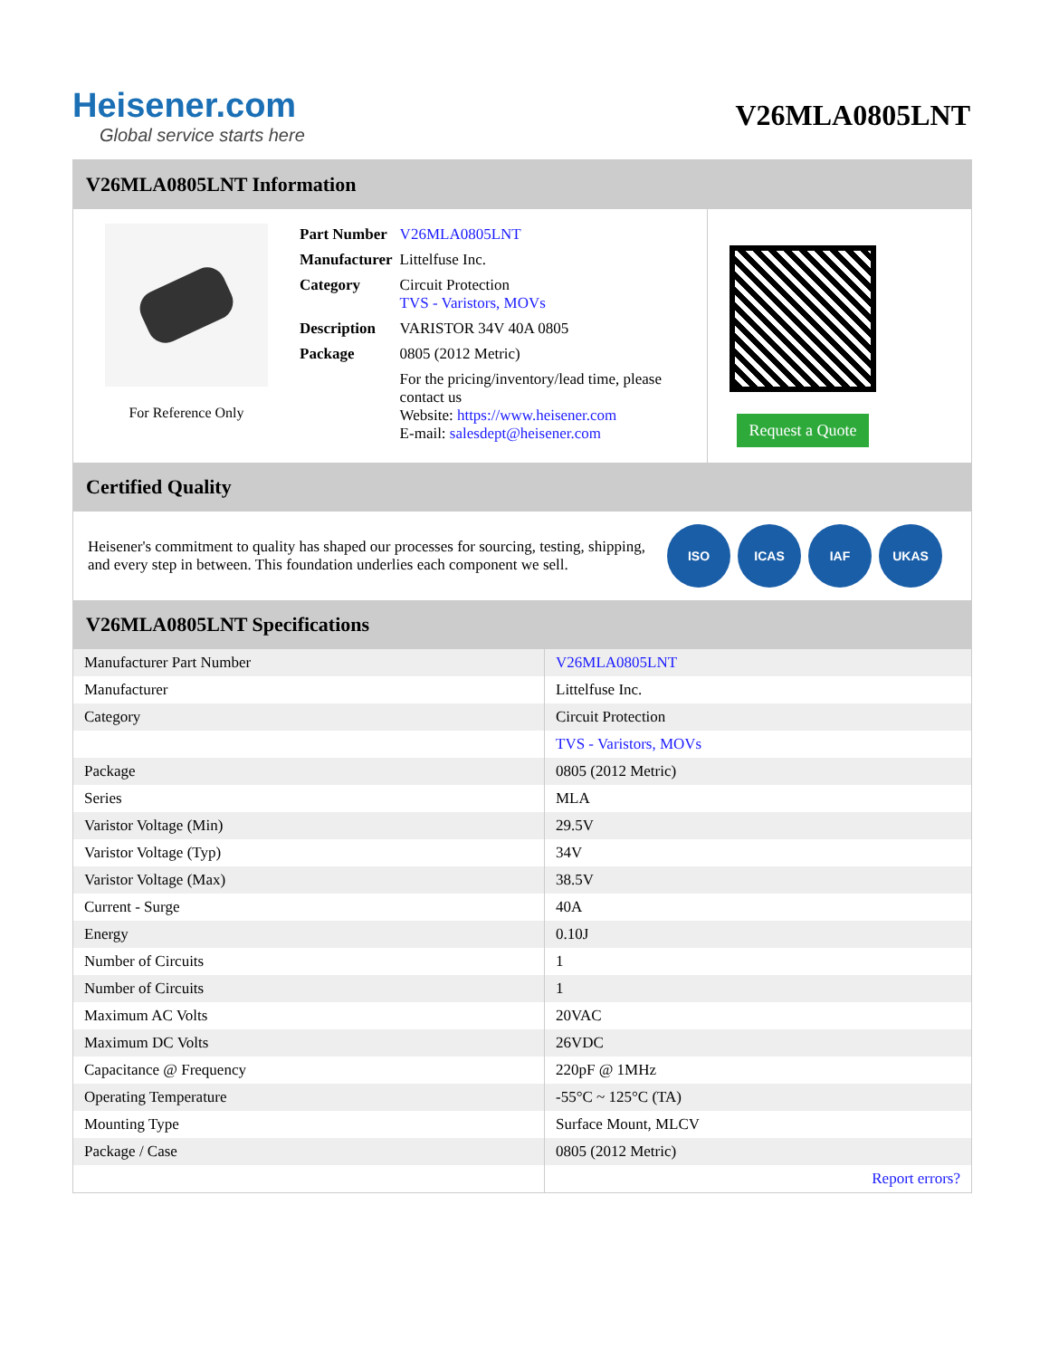Heisener.com
Global service starts here
V26MLA0805LNT
V26MLA0805LNT Information
For Reference Only
| Part Number | V26MLA0805LNT |
| Manufacturer | Littelfuse Inc. |
| Category | Circuit Protection TVS - Varistors, MOVs |
| Description | VARISTOR 34V 40A 0805 |
| Package | 0805 (2012 Metric) |
| | For the pricing/inventory/lead time, please contact us Website: https://www.heisener.com E-mail: salesdept@heisener.com |
Request a Quote
Certified Quality
Heisener's commitment to quality has shaped our processes for sourcing, testing, shipping, and every step in between. This foundation underlies each component we sell.
ISO ICAS IAF UKAS
V26MLA0805LNT Specifications
| Manufacturer Part Number | V26MLA0805LNT |
| Manufacturer | Littelfuse Inc. |
| Category | Circuit Protection |
| | TVS - Varistors, MOVs |
| Package | 0805 (2012 Metric) |
| Series | MLA |
| Varistor Voltage (Min) | 29.5V |
| Varistor Voltage (Typ) | 34V |
| Varistor Voltage (Max) | 38.5V |
| Current - Surge | 40A |
| Energy | 0.10J |
| Number of Circuits | 1 |
| Number of Circuits | 1 |
| Maximum AC Volts | 20VAC |
| Maximum DC Volts | 26VDC |
| Capacitance @ Frequency | 220pF @ 1MHz |
| Operating Temperature | -55°C ~ 125°C (TA) |
| Mounting Type | Surface Mount, MLCV |
| Package / Case | 0805 (2012 Metric) |
| | Report errors? |